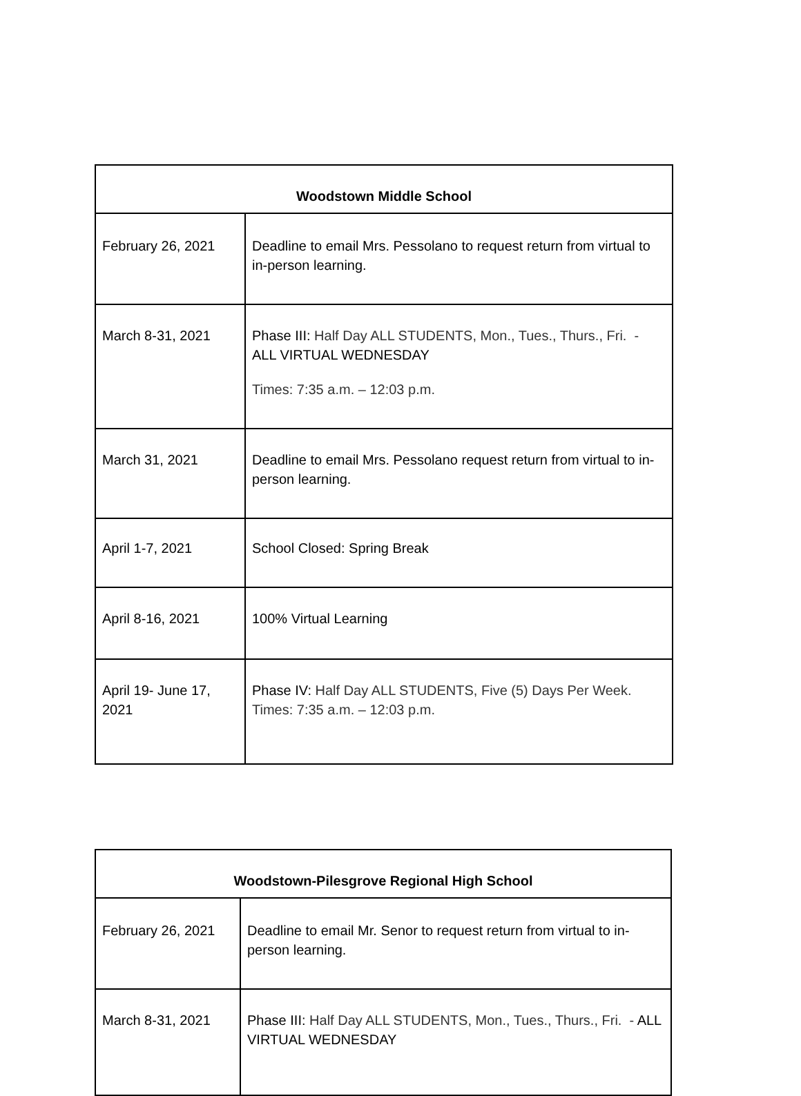| Woodstown Middle School | |
| --- | --- |
| February 26, 2021 | Deadline to email Mrs. Pessolano to request return from virtual to in-person learning. |
| March 8-31, 2021 | Phase III: Half Day ALL STUDENTS, Mon., Tues., Thurs., Fri. - ALL VIRTUAL WEDNESDAY Times: 7:35 a.m. – 12:03 p.m. |
| March 31, 2021 | Deadline to email Mrs. Pessolano request return from virtual to in-person learning. |
| April 1-7, 2021 | School Closed: Spring Break |
| April 8-16, 2021 | 100% Virtual Learning |
| April 19- June 17, 2021 | Phase IV: Half Day ALL STUDENTS, Five (5) Days Per Week. Times: 7:35 a.m. – 12:03 p.m. |
| Woodstown-Pilesgrove Regional High School | |
| --- | --- |
| February 26, 2021 | Deadline to email Mr. Senor to request return from virtual to in-person learning. |
| March 8-31, 2021 | Phase III: Half Day ALL STUDENTS, Mon., Tues., Thurs., Fri. - ALL VIRTUAL WEDNESDAY |